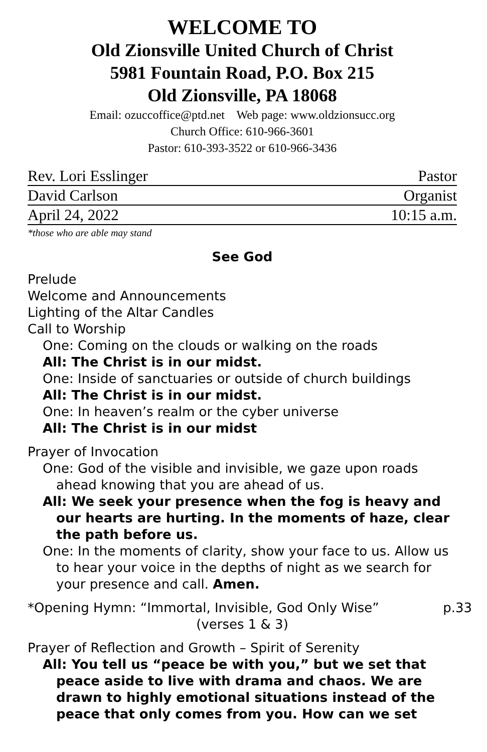WELCOME TO
Old Zionsville United Church of Christ
5981 Fountain Road, P.O. Box 215
Old Zionsville, PA 18068
Email: ozuccoffice@ptd.net Web page: www.oldzionsucc.org
Church Office: 610-966-3601
Pastor: 610-393-3522 or 610-966-3436
Rev. Lori Esslinger Pastor
David Carlson Organist
April 24, 2022 10:15 a.m.
*those who are able may stand
See God
Prelude
Welcome and Announcements
Lighting of the Altar Candles
Call to Worship
One: Coming on the clouds or walking on the roads
All: The Christ is in our midst.
One: Inside of sanctuaries or outside of church buildings
All: The Christ is in our midst.
One: In heaven’s realm or the cyber universe
All: The Christ is in our midst
Prayer of Invocation
One: God of the visible and invisible, we gaze upon roads ahead knowing that you are ahead of us.
All: We seek your presence when the fog is heavy and our hearts are hurting. In the moments of haze, clear the path before us.
One: In the moments of clarity, show your face to us. Allow us to hear your voice in the depths of night as we search for your presence and call. Amen.
*Opening Hymn: “Immortal, Invisible, God Only Wise” p.33
(verses 1 & 3)
Prayer of Reflection and Growth – Spirit of Serenity
All: You tell us “peace be with you,” but we set that peace aside to live with drama and chaos. We are drawn to highly emotional situations instead of the peace that only comes from you. How can we set